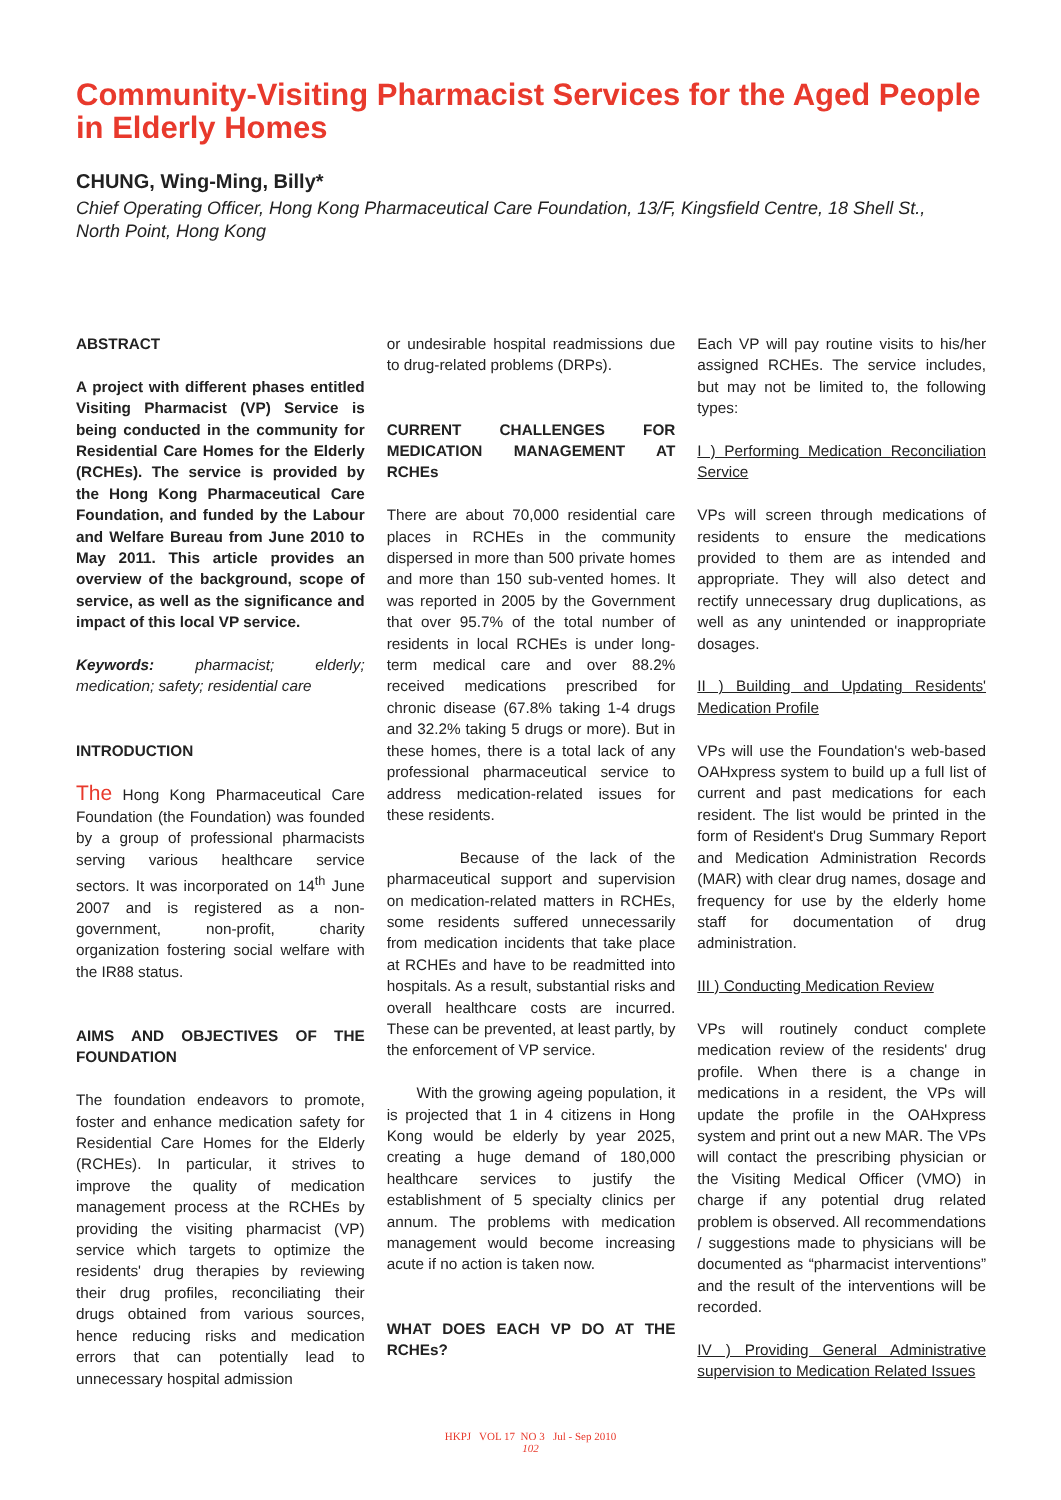Community-Visiting Pharmacist Services for the Aged People in Elderly Homes
CHUNG, Wing-Ming, Billy*
Chief Operating Officer, Hong Kong Pharmaceutical Care Foundation, 13/F, Kingsfield Centre, 18 Shell St., North Point, Hong Kong
ABSTRACT
A project with different phases entitled Visiting Pharmacist (VP) Service is being conducted in the community for Residential Care Homes for the Elderly (RCHEs). The service is provided by the Hong Kong Pharmaceutical Care Foundation, and funded by the Labour and Welfare Bureau from June 2010 to May 2011. This article provides an overview of the background, scope of service, as well as the significance and impact of this local VP service.
Keywords: pharmacist; elderly; medication; safety; residential care
INTRODUCTION
The Hong Kong Pharmaceutical Care Foundation (the Foundation) was founded by a group of professional pharmacists serving various healthcare service sectors. It was incorporated on 14<sup>th</sup> June 2007 and is registered as a non-government, non-profit, charity organization fostering social welfare with the IR88 status.
AIMS AND OBJECTIVES OF THE FOUNDATION
The foundation endeavors to promote, foster and enhance medication safety for Residential Care Homes for the Elderly (RCHEs). In particular, it strives to improve the quality of medication management process at the RCHEs by providing the visiting pharmacist (VP) service which targets to optimize the residents' drug therapies by reviewing their drug profiles, reconciliating their drugs obtained from various sources, hence reducing risks and medication errors that can potentially lead to unnecessary hospital admission
or undesirable hospital readmissions due to drug-related problems (DRPs).
CURRENT CHALLENGES FOR MEDICATION MANAGEMENT AT RCHEs
There are about 70,000 residential care places in RCHEs in the community dispersed in more than 500 private homes and more than 150 sub-vented homes. It was reported in 2005 by the Government that over 95.7% of the total number of residents in local RCHEs is under long-term medical care and over 88.2% received medications prescribed for chronic disease (67.8% taking 1-4 drugs and 32.2% taking 5 drugs or more). But in these homes, there is a total lack of any professional pharmaceutical service to address medication-related issues for these residents.
Because of the lack of the pharmaceutical support and supervision on medication-related matters in RCHEs, some residents suffered unnecessarily from medication incidents that take place at RCHEs and have to be readmitted into hospitals. As a result, substantial risks and overall healthcare costs are incurred. These can be prevented, at least partly, by the enforcement of VP service.
With the growing ageing population, it is projected that 1 in 4 citizens in Hong Kong would be elderly by year 2025, creating a huge demand of 180,000 healthcare services to justify the establishment of 5 specialty clinics per annum. The problems with medication management would become increasing acute if no action is taken now.
WHAT DOES EACH VP DO AT THE RCHEs?
Each VP will pay routine visits to his/her assigned RCHEs. The service includes, but may not be limited to, the following types:
I ) Performing Medication Reconciliation Service
VPs will screen through medications of residents to ensure the medications provided to them are as intended and appropriate. They will also detect and rectify unnecessary drug duplications, as well as any unintended or inappropriate dosages.
II ) Building and Updating Residents' Medication Profile
VPs will use the Foundation's web-based OAHxpress system to build up a full list of current and past medications for each resident. The list would be printed in the form of Resident's Drug Summary Report and Medication Administration Records (MAR) with clear drug names, dosage and frequency for use by the elderly home staff for documentation of drug administration.
III ) Conducting Medication Review
VPs will routinely conduct complete medication review of the residents' drug profile. When there is a change in medications in a resident, the VPs will update the profile in the OAHxpress system and print out a new MAR. The VPs will contact the prescribing physician or the Visiting Medical Officer (VMO) in charge if any potential drug related problem is observed. All recommendations / suggestions made to physicians will be documented as “pharmacist interventions” and the result of the interventions will be recorded.
IV ) Providing General Administrative supervision to Medication Related Issues
HKPJ VOL 17 NO 3 Jul - Sep 2010
102